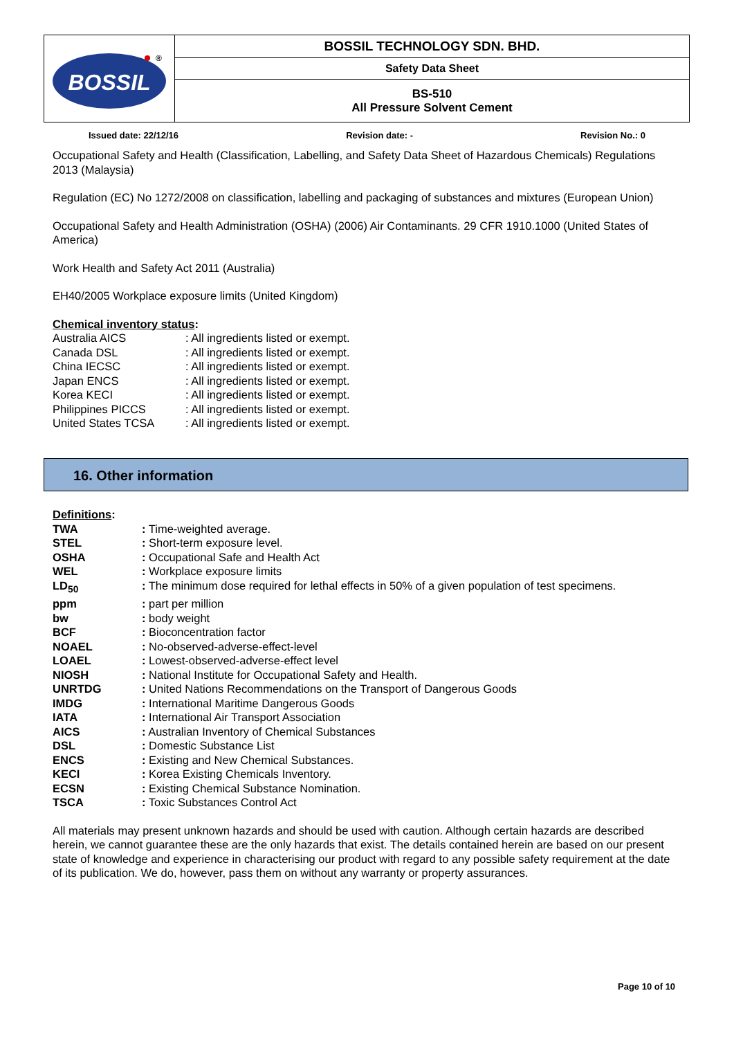| BOSSIL ® | BOSSIL TECHNOLOGY SDN. BHD. |
| | Safety Data Sheet |
| | BS-510 All Pressure Solvent Cement |
Issued date: 22/12/16 Revision date: - Revision No.: 0
Occupational Safety and Health (Classification, Labelling, and Safety Data Sheet of Hazardous Chemicals) Regulations 2013 (Malaysia)
Regulation (EC) No 1272/2008 on classification, labelling and packaging of substances and mixtures (European Union)
Occupational Safety and Health Administration (OSHA) (2006) Air Contaminants. 29 CFR 1910.1000 (United States of America)
Work Health and Safety Act 2011 (Australia)
EH40/2005 Workplace exposure limits (United Kingdom)
Chemical inventory status:
| Australia AICS | : All ingredients listed or exempt. |
| Canada DSL | : All ingredients listed or exempt. |
| China IECSC | : All ingredients listed or exempt. |
| Japan ENCS | : All ingredients listed or exempt. |
| Korea KECI | : All ingredients listed or exempt. |
| Philippines PICCS | : All ingredients listed or exempt. |
| United States TCSA | : All ingredients listed or exempt. |
16. Other information
Definitions:
| TWA | : Time-weighted average. |
| STEL | : Short-term exposure level. |
| OSHA | : Occupational Safe and Health Act |
| WEL | : Workplace exposure limits |
| LD<sub>50</sub> | : The minimum dose required for lethal effects in 50% of a given population of test specimens. |
| ppm | : part per million |
| bw | : body weight |
| BCF | : Bioconcentration factor |
| NOAEL | : No-observed-adverse-effect-level |
| LOAEL | : Lowest-observed-adverse-effect level |
| NIOSH | : National Institute for Occupational Safety and Health. |
| UNRTDG | : United Nations Recommendations on the Transport of Dangerous Goods |
| IMDG | : International Maritime Dangerous Goods |
| IATA | : International Air Transport Association |
| AICS | : Australian Inventory of Chemical Substances |
| DSL | : Domestic Substance List |
| ENCS | : Existing and New Chemical Substances. |
| KECI | : Korea Existing Chemicals Inventory. |
| ECSN | : Existing Chemical Substance Nomination. |
| TSCA | : Toxic Substances Control Act |
All materials may present unknown hazards and should be used with caution. Although certain hazards are described herein, we cannot guarantee these are the only hazards that exist. The details contained herein are based on our present state of knowledge and experience in characterising our product with regard to any possible safety requirement at the date of its publication. We do, however, pass them on without any warranty or property assurances.
Page 10 of 10